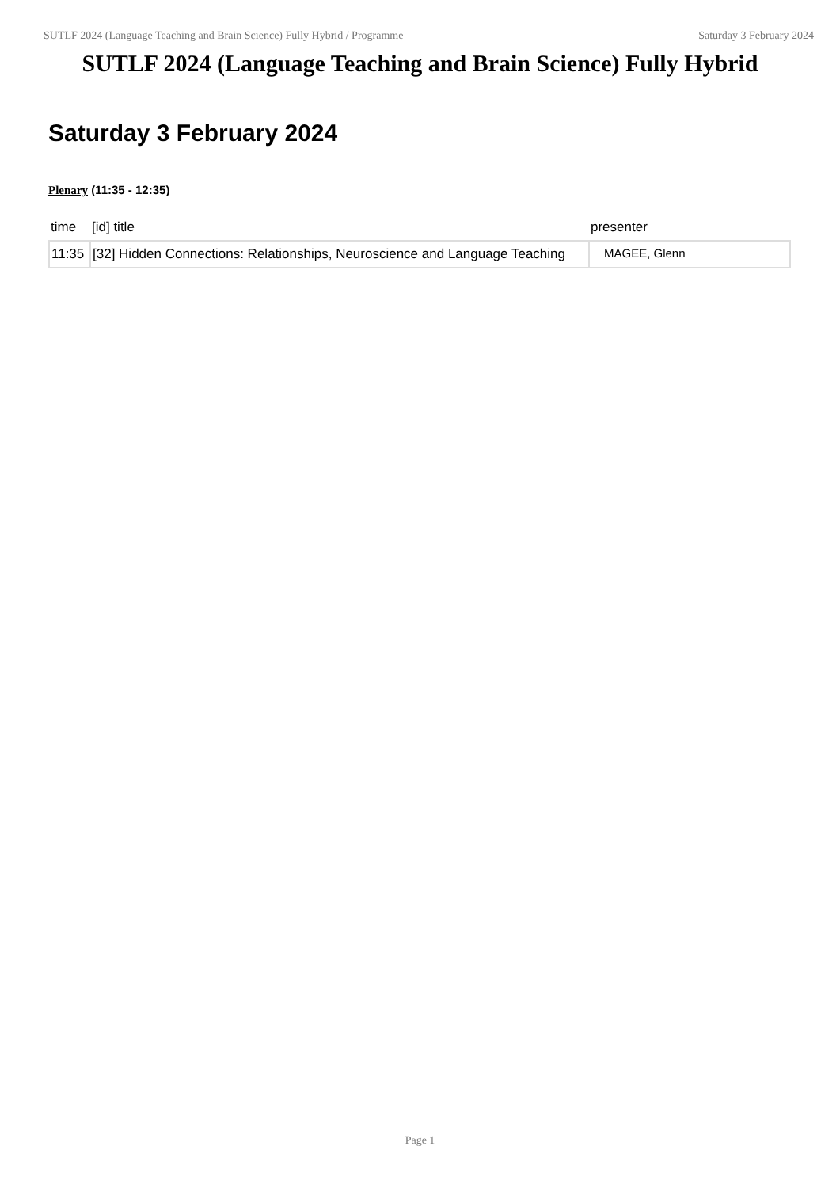SUTLF 2024 (Language Teaching and Brain Science) Fully Hybrid / Programme Saturday 3 February 2024
SUTLF 2024 (Language Teaching and Brain Science) Fully Hybrid
Saturday 3 February 2024
Plenary (11:35 - 12:35)
| time | [id] title | presenter |
| --- | --- | --- |
| 11:35 | [32] Hidden Connections: Relationships, Neuroscience and Language Teaching | MAGEE, Glenn |
Page 1